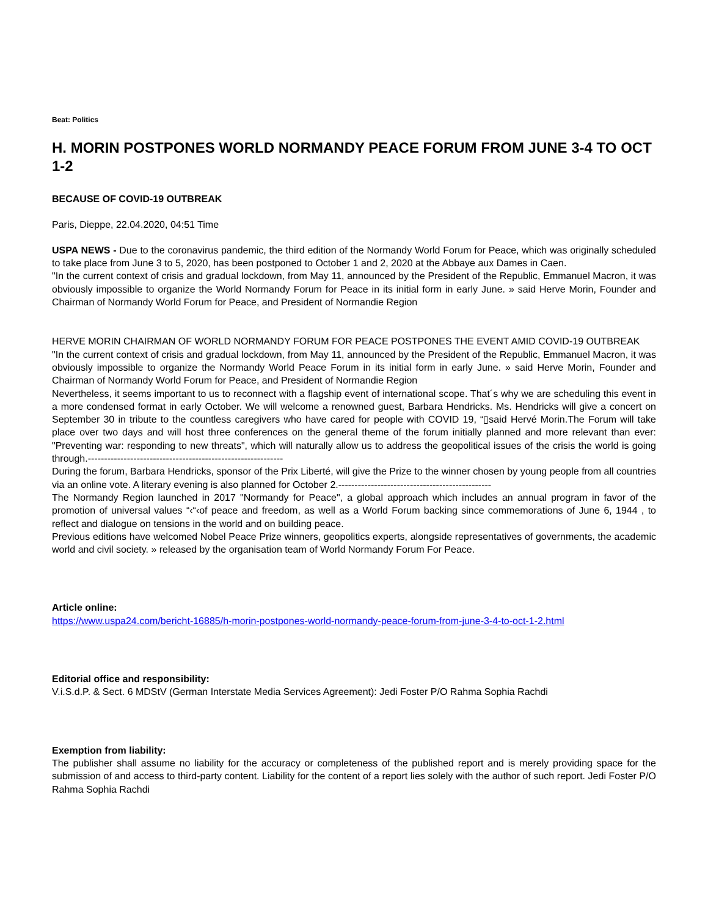Beat: Politics
H. MORIN POSTPONES WORLD NORMANDY PEACE FORUM FROM JUNE 3-4 TO OCT 1-2
BECAUSE OF COVID-19 OUTBREAK
Paris, Dieppe, 22.04.2020, 04:51 Time
USPA NEWS - Due to the coronavirus pandemic, the third edition of the Normandy World Forum for Peace, which was originally scheduled to take place from June 3 to 5, 2020, has been postponed to October 1 and 2, 2020 at the Abbaye aux Dames in Caen.
"In the current context of crisis and gradual lockdown, from May 11, announced by the President of the Republic, Emmanuel Macron, it was obviously impossible to organize the World Normandy Forum for Peace in its initial form in early June. » said Herve Morin, Founder and Chairman of Normandy World Forum for Peace, and President of Normandie Region
HERVE MORIN CHAIRMAN OF WORLD NORMANDY FORUM FOR PEACE POSTPONES THE EVENT AMID COVID-19 OUTBREAK
"In the current context of crisis and gradual lockdown, from May 11, announced by the President of the Republic, Emmanuel Macron, it was obviously impossible to organize the Normandy World Peace Forum in its initial form in early June. » said Herve Morin, Founder and Chairman of Normandy World Forum for Peace, and President of Normandie Region
Nevertheless, it seems important to us to reconnect with a flagship event of international scope. That´s why we are scheduling this event in a more condensed format in early October. We will welcome a renowned guest, Barbara Hendricks. Ms. Hendricks will give a concert on September 30 in tribute to the countless caregivers who have cared for people with COVID 19, “▯said Hervé Morin.The Forum will take place over two days and will host three conferences on the general theme of the forum initially planned and more relevant than ever: "Preventing war: responding to new threats", which will naturally allow us to address the geopolitical issues of the crisis the world is going through.------------------------------------------------------------
During the forum, Barbara Hendricks, sponsor of the Prix Liberté, will give the Prize to the winner chosen by young people from all countries via an online vote. A literary evening is also planned for October 2.-----------------------------------------------
The Normandy Region launched in 2017 "Normandy for Peace", a global approach which includes an annual program in favor of the promotion of universal values “‹“‹of peace and freedom, as well as a World Forum backing since commemorations of June 6, 1944 , to reflect and dialogue on tensions in the world and on building peace.
Previous editions have welcomed Nobel Peace Prize winners, geopolitics experts, alongside representatives of governments, the academic world and civil society. » released by the organisation team of World Normandy Forum For Peace.
Article online:
https://www.uspa24.com/bericht-16885/h-morin-postpones-world-normandy-peace-forum-from-june-3-4-to-oct-1-2.html
Editorial office and responsibility:
V.i.S.d.P. & Sect. 6 MDStV (German Interstate Media Services Agreement): Jedi Foster P/O Rahma Sophia Rachdi
Exemption from liability:
The publisher shall assume no liability for the accuracy or completeness of the published report and is merely providing space for the submission of and access to third-party content. Liability for the content of a report lies solely with the author of such report. Jedi Foster P/O Rahma Sophia Rachdi